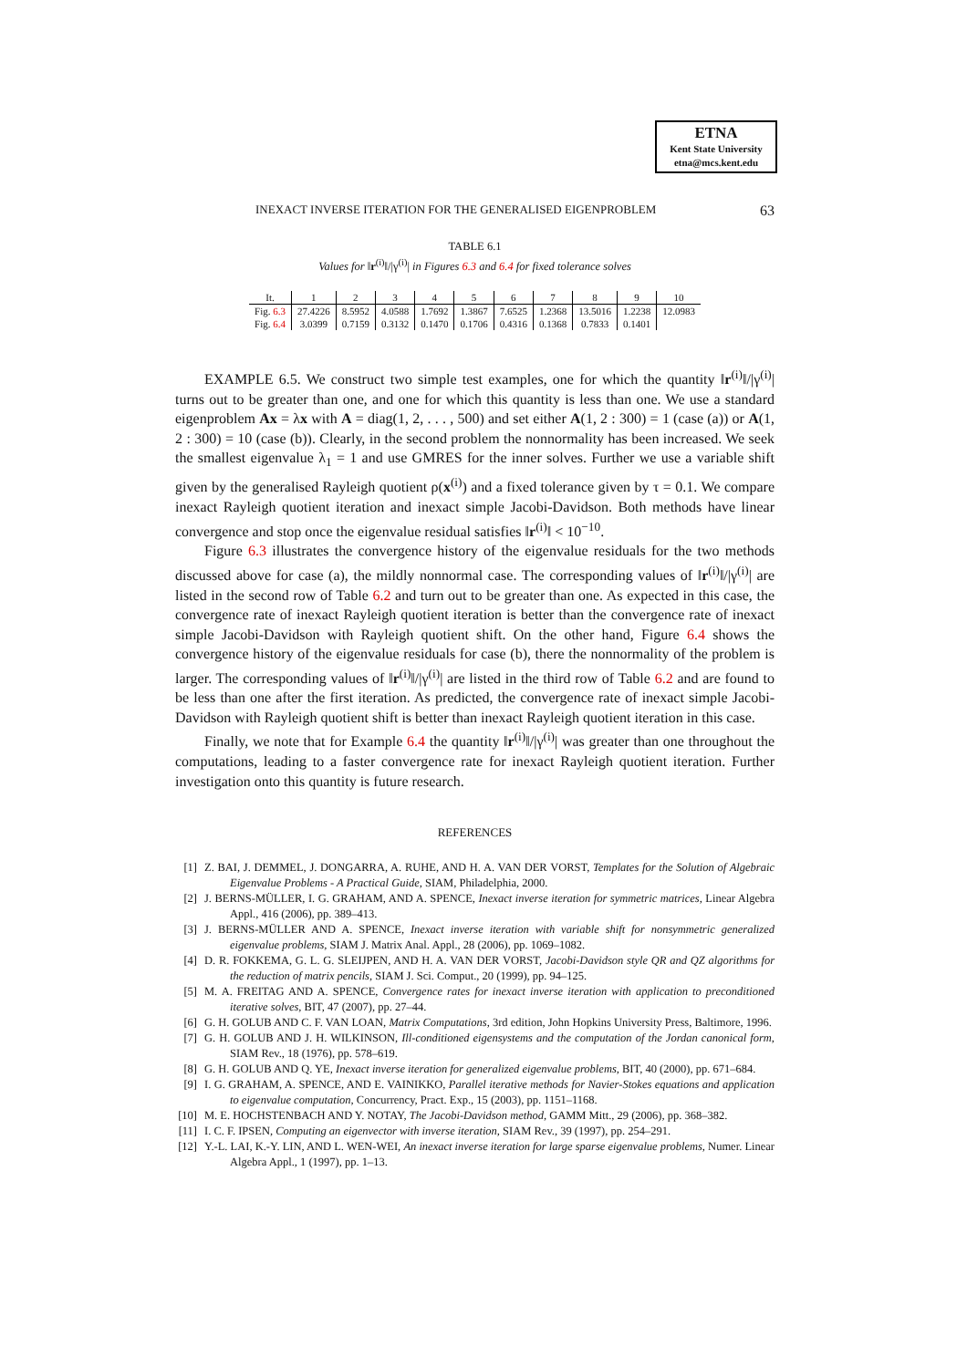ETNA
Kent State University
etna@mcs.kent.edu
INEXACT INVERSE ITERATION FOR THE GENERALISED EIGENPROBLEM 63
TABLE 6.1
Values for ‖r<sup>(i)</sup>‖/|γ<sup>(i)</sup>| in Figures 6.3 and 6.4 for fixed tolerance solves
| It. | 1 | 2 | 3 | 4 | 5 | 6 | 7 | 8 | 9 | 10 |
| --- | --- | --- | --- | --- | --- | --- | --- | --- | --- | --- |
| Fig. 6.3 | 27.4226 | 8.5952 | 4.0588 | 1.7692 | 1.3867 | 7.6525 | 1.2368 | 13.5016 | 1.2238 | 12.0983 |
| Fig. 6.4 | 3.0399 | 0.7159 | 0.3132 | 0.1470 | 0.1706 | 0.4316 | 0.1368 | 0.7833 | 0.1401 | |
EXAMPLE 6.5. We construct two simple test examples, one for which the quantity ‖r<sup>(i)</sup>‖/|γ<sup>(i)</sup>| turns out to be greater than one, and one for which this quantity is less than one. We use a standard eigenproblem Ax = λx with A = diag(1, 2, . . . , 500) and set either A(1, 2 : 300) = 1 (case (a)) or A(1, 2 : 300) = 10 (case (b)). Clearly, in the second problem the nonnormality has been increased. We seek the smallest eigenvalue λ<sub>1</sub> = 1 and use GMRES for the inner solves. Further we use a variable shift given by the generalised Rayleigh quotient ρ(x<sup>(i)</sup>) and a fixed tolerance given by τ = 0.1. We compare inexact Rayleigh quotient iteration and inexact simple Jacobi-Davidson. Both methods have linear convergence and stop once the eigenvalue residual satisfies ‖r<sup>(i)</sup>‖ < 10<sup>−10</sup>.
Figure 6.3 illustrates the convergence history of the eigenvalue residuals for the two methods discussed above for case (a), the mildly nonnormal case. The corresponding values of ‖r<sup>(i)</sup>‖/|γ<sup>(i)</sup>| are listed in the second row of Table 6.2 and turn out to be greater than one. As expected in this case, the convergence rate of inexact Rayleigh quotient iteration is better than the convergence rate of inexact simple Jacobi-Davidson with Rayleigh quotient shift. On the other hand, Figure 6.4 shows the convergence history of the eigenvalue residuals for case (b), there the nonnormality of the problem is larger. The corresponding values of ‖r<sup>(i)</sup>‖/|γ<sup>(i)</sup>| are listed in the third row of Table 6.2 and are found to be less than one after the first iteration. As predicted, the convergence rate of inexact simple Jacobi-Davidson with Rayleigh quotient shift is better than inexact Rayleigh quotient iteration in this case.
Finally, we note that for Example 6.4 the quantity ‖r<sup>(i)</sup>‖/|γ<sup>(i)</sup>| was greater than one throughout the computations, leading to a faster convergence rate for inexact Rayleigh quotient iteration. Further investigation onto this quantity is future research.
REFERENCES
[1] Z. BAI, J. DEMMEL, J. DONGARRA, A. RUHE, AND H. A. VAN DER VORST, Templates for the Solution of Algebraic Eigenvalue Problems - A Practical Guide, SIAM, Philadelphia, 2000.
[2] J. BERNS-MÜLLER, I. G. GRAHAM, AND A. SPENCE, Inexact inverse iteration for symmetric matrices, Linear Algebra Appl., 416 (2006), pp. 389–413.
[3] J. BERNS-MÜLLER AND A. SPENCE, Inexact inverse iteration with variable shift for nonsymmetric generalized eigenvalue problems, SIAM J. Matrix Anal. Appl., 28 (2006), pp. 1069–1082.
[4] D. R. FOKKEMA, G. L. G. SLEIJPEN, AND H. A. VAN DER VORST, Jacobi-Davidson style QR and QZ algorithms for the reduction of matrix pencils, SIAM J. Sci. Comput., 20 (1999), pp. 94–125.
[5] M. A. FREITAG AND A. SPENCE, Convergence rates for inexact inverse iteration with application to preconditioned iterative solves, BIT, 47 (2007), pp. 27–44.
[6] G. H. GOLUB AND C. F. VAN LOAN, Matrix Computations, 3rd edition, John Hopkins University Press, Baltimore, 1996.
[7] G. H. GOLUB AND J. H. WILKINSON, Ill-conditioned eigensystems and the computation of the Jordan canonical form, SIAM Rev., 18 (1976), pp. 578–619.
[8] G. H. GOLUB AND Q. YE, Inexact inverse iteration for generalized eigenvalue problems, BIT, 40 (2000), pp. 671–684.
[9] I. G. GRAHAM, A. SPENCE, AND E. VAINIKKO, Parallel iterative methods for Navier-Stokes equations and application to eigenvalue computation, Concurrency, Pract. Exp., 15 (2003), pp. 1151–1168.
[10] M. E. HOCHSTENBACH AND Y. NOTAY, The Jacobi-Davidson method, GAMM Mitt., 29 (2006), pp. 368–382.
[11] I. C. F. IPSEN, Computing an eigenvector with inverse iteration, SIAM Rev., 39 (1997), pp. 254–291.
[12] Y.-L. LAI, K.-Y. LIN, AND L. WEN-WEI, An inexact inverse iteration for large sparse eigenvalue problems, Numer. Linear Algebra Appl., 1 (1997), pp. 1–13.